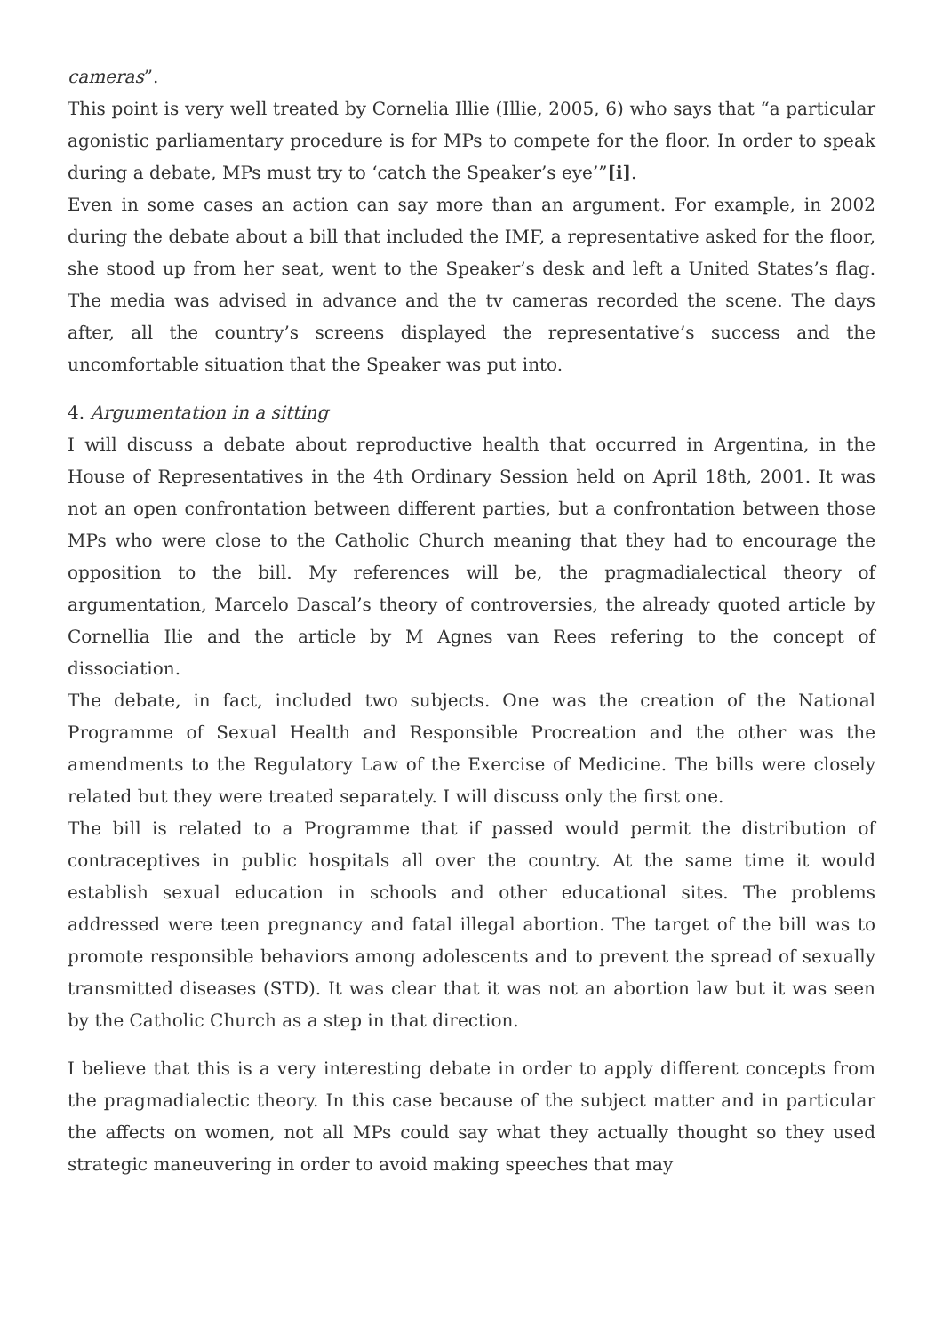cameras”.
This point is very well treated by Cornelia Illie (Illie, 2005, 6) who says that “a particular agonistic parliamentary procedure is for MPs to compete for the floor. In order to speak during a debate, MPs must try to ‘catch the Speaker’s eye’”[i].
Even in some cases an action can say more than an argument. For example, in 2002 during the debate about a bill that included the IMF, a representative asked for the floor, she stood up from her seat, went to the Speaker’s desk and left a United States’s flag. The media was advised in advance and the tv cameras recorded the scene. The days after, all the country’s screens displayed the representative’s success and the uncomfortable situation that the Speaker was put into.
4. Argumentation in a sitting
I will discuss a debate about reproductive health that occurred in Argentina, in the House of Representatives in the 4th Ordinary Session held on April 18th, 2001. It was not an open confrontation between different parties, but a confrontation between those MPs who were close to the Catholic Church meaning that they had to encourage the opposition to the bill. My references will be, the pragmadialectical theory of argumentation, Marcelo Dascal’s theory of controversies, the already quoted article by Cornellia Ilie and the article by M Agnes van Rees refering to the concept of dissociation.
The debate, in fact, included two subjects. One was the creation of the National Programme of Sexual Health and Responsible Procreation and the other was the amendments to the Regulatory Law of the Exercise of Medicine. The bills were closely related but they were treated separately. I will discuss only the first one.
The bill is related to a Programme that if passed would permit the distribution of contraceptives in public hospitals all over the country. At the same time it would establish sexual education in schools and other educational sites. The problems addressed were teen pregnancy and fatal illegal abortion. The target of the bill was to promote responsible behaviors among adolescents and to prevent the spread of sexually transmitted diseases (STD). It was clear that it was not an abortion law but it was seen by the Catholic Church as a step in that direction.
I believe that this is a very interesting debate in order to apply different concepts from the pragmadialectic theory. In this case because of the subject matter and in particular the affects on women, not all MPs could say what they actually thought so they used strategic maneuvering in order to avoid making speeches that may